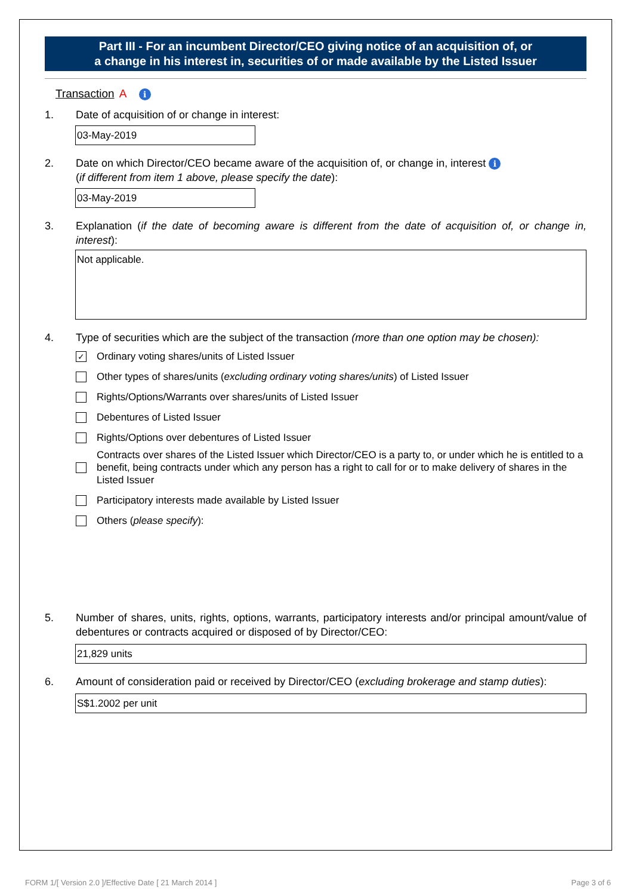Part III - For an incumbent Director/CEO giving notice of an acquisition of, or
a change in his interest in, securities of or made available by the Listed Issuer
Transaction A i
1. Date of acquisition of or change in interest:
03-May-2019
2. Date on which Director/CEO became aware of the acquisition of, or change in, interest i
(if different from item 1 above, please specify the date):
03-May-2019
3. Explanation (if the date of becoming aware is different from the date of acquisition of, or change in, interest):
Not applicable.
4. Type of securities which are the subject of the transaction (more than one option may be chosen):
✓
Ordinary voting shares/units of Listed Issuer
Other types of shares/units (excluding ordinary voting shares/units) of Listed Issuer
Rights/Options/Warrants over shares/units of Listed Issuer
Debentures of Listed Issuer
Rights/Options over debentures of Listed Issuer
Contracts over shares of the Listed Issuer which Director/CEO is a party to, or under which he is entitled to a benefit, being contracts under which any person has a right to call for or to make delivery of shares in the Listed Issuer
Participatory interests made available by Listed Issuer
Others (please specify):
5. Number of shares, units, rights, options, warrants, participatory interests and/or principal amount/value of debentures or contracts acquired or disposed of by Director/CEO:
21,829 units
6. Amount of consideration paid or received by Director/CEO (excluding brokerage and stamp duties):
S$1.2002 per unit
FORM 1/[ Version 2.0 ]/Effective Date [ 21 March 2014 ]
Page 3 of 6